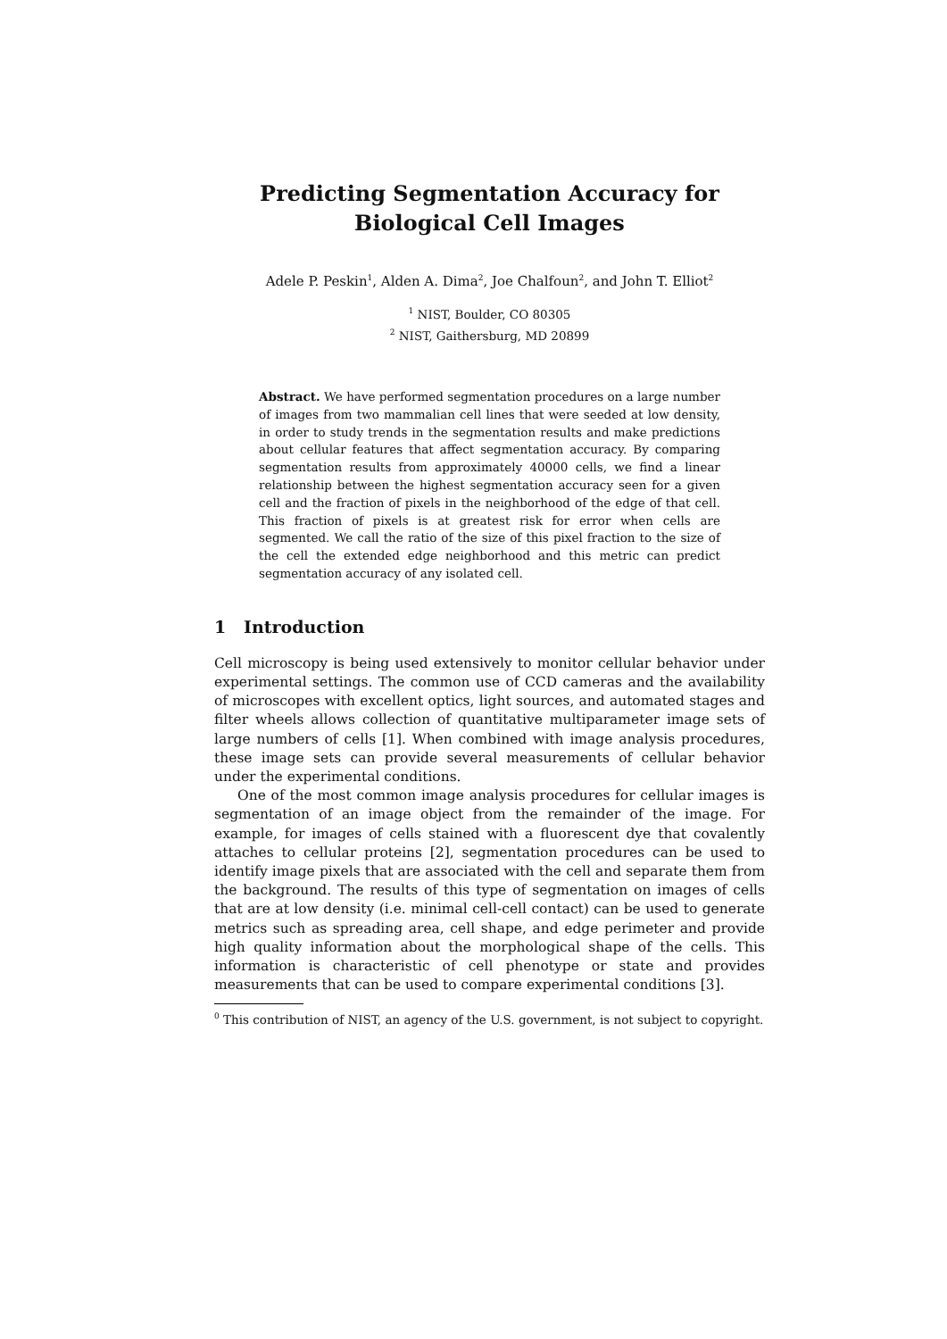Predicting Segmentation Accuracy for Biological Cell Images
Adele P. Peskin<sup>1</sup>, Alden A. Dima<sup>2</sup>, Joe Chalfoun<sup>2</sup>, and John T. Elliot<sup>2</sup>
<sup>1</sup> NIST, Boulder, CO 80305
<sup>2</sup> NIST, Gaithersburg, MD 20899
Abstract. We have performed segmentation procedures on a large number of images from two mammalian cell lines that were seeded at low density, in order to study trends in the segmentation results and make predictions about cellular features that affect segmentation accuracy. By comparing segmentation results from approximately 40000 cells, we find a linear relationship between the highest segmentation accuracy seen for a given cell and the fraction of pixels in the neighborhood of the edge of that cell. This fraction of pixels is at greatest risk for error when cells are segmented. We call the ratio of the size of this pixel fraction to the size of the cell the extended edge neighborhood and this metric can predict segmentation accuracy of any isolated cell.
1 Introduction
Cell microscopy is being used extensively to monitor cellular behavior under experimental settings. The common use of CCD cameras and the availability of microscopes with excellent optics, light sources, and automated stages and filter wheels allows collection of quantitative multiparameter image sets of large numbers of cells [1]. When combined with image analysis procedures, these image sets can provide several measurements of cellular behavior under the experimental conditions.
One of the most common image analysis procedures for cellular images is segmentation of an image object from the remainder of the image. For example, for images of cells stained with a fluorescent dye that covalently attaches to cellular proteins [2], segmentation procedures can be used to identify image pixels that are associated with the cell and separate them from the background. The results of this type of segmentation on images of cells that are at low density (i.e. minimal cell-cell contact) can be used to generate metrics such as spreading area, cell shape, and edge perimeter and provide high quality information about the morphological shape of the cells. This information is characteristic of cell phenotype or state and provides measurements that can be used to compare experimental conditions [3].
<sup>0</sup> This contribution of NIST, an agency of the U.S. government, is not subject to copyright.